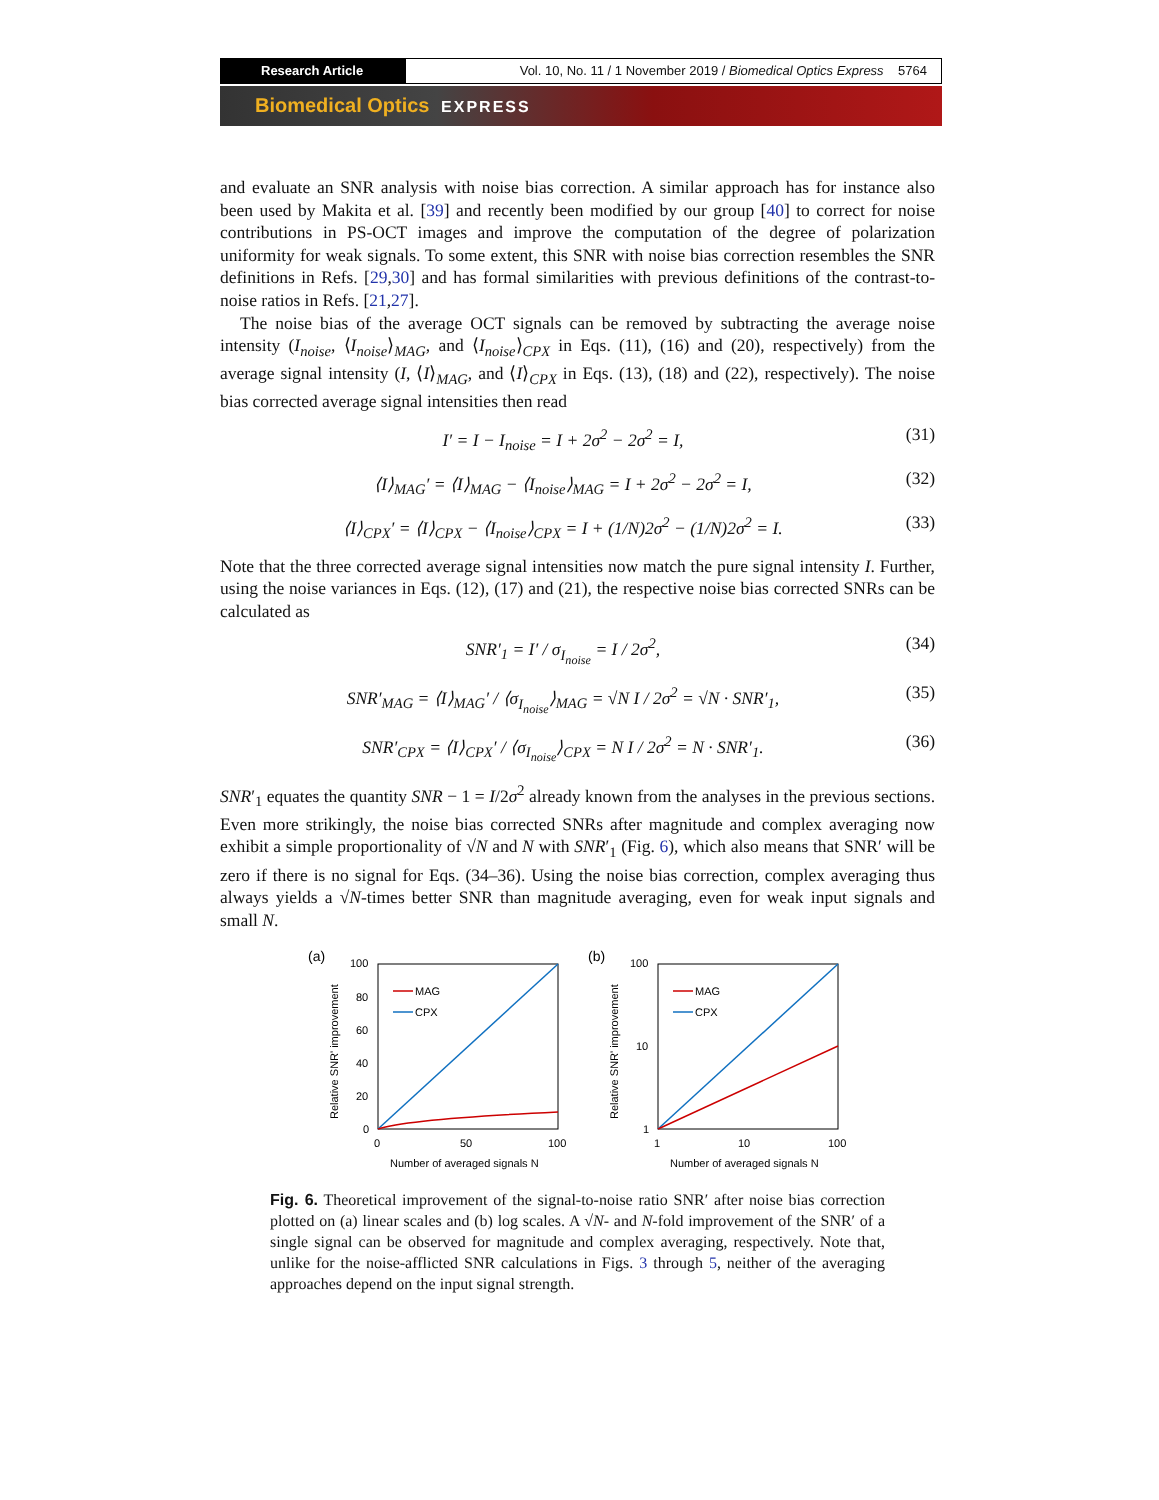Research Article Vol. 10, No. 11 / 1 November 2019 / Biomedical Optics Express 5764
Biomedical Optics EXPRESS
and evaluate an SNR analysis with noise bias correction. A similar approach has for instance also been used by Makita et al. [39] and recently been modified by our group [40] to correct for noise contributions in PS-OCT images and improve the computation of the degree of polarization uniformity for weak signals. To some extent, this SNR with noise bias correction resembles the SNR definitions in Refs. [29,30] and has formal similarities with previous definitions of the contrast-to-noise ratios in Refs. [21,27].
The noise bias of the average OCT signals can be removed by subtracting the average noise intensity (I<sub>noise</sub>, ⟨I<sub>noise</sub>⟩<sub>MAG</sub>, and ⟨I<sub>noise</sub>⟩<sub>CPX</sub> in Eqs. (11), (16) and (20), respectively) from the average signal intensity (I, ⟨I⟩<sub>MAG</sub>, and ⟨I⟩<sub>CPX</sub> in Eqs. (13), (18) and (22), respectively). The noise bias corrected average signal intensities then read
I′ = I − I<sub>noise</sub> = I + 2σ<sup>2</sup> − 2σ<sup>2</sup> = I, (31)
⟨I⟩<sub>MAG</sub>′ = ⟨I⟩<sub>MAG</sub> − ⟨I<sub>noise</sub>⟩<sub>MAG</sub> = I + 2σ<sup>2</sup> − 2σ<sup>2</sup> = I, (32)
⟨I⟩<sub>CPX</sub>′ = ⟨I⟩<sub>CPX</sub> − ⟨I<sub>noise</sub>⟩<sub>CPX</sub> = I + (1/N)2σ<sup>2</sup> − (1/N)2σ<sup>2</sup> = I. (33)
Note that the three corrected average signal intensities now match the pure signal intensity I. Further, using the noise variances in Eqs. (12), (17) and (21), the respective noise bias corrected SNRs can be calculated as
SNR′<sub>1</sub> = I′ / σ<sub>I<sub>noise</sub></sub> = I / 2σ<sup>2</sup>, (34)
SNR′<sub>MAG</sub> = ⟨I⟩<sub>MAG</sub>′ / ⟨σ<sub>I<sub>noise</sub></sub>⟩<sub>MAG</sub> = √N I / 2σ<sup>2</sup> = √N · SNR′<sub>1</sub>, (35)
SNR′<sub>CPX</sub> = ⟨I⟩<sub>CPX</sub>′ / ⟨σ<sub>I<sub>noise</sub></sub>⟩<sub>CPX</sub> = N I / 2σ<sup>2</sup> = N · SNR′<sub>1</sub>. (36)
SNR′<sub>1</sub> equates the quantity SNR − 1 = I/2σ<sup>2</sup> already known from the analyses in the previous sections. Even more strikingly, the noise bias corrected SNRs after magnitude and complex averaging now exhibit a simple proportionality of √N and N with SNR′<sub>1</sub> (Fig. 6), which also means that SNR′ will be zero if there is no signal for Eqs. (34–36). Using the noise bias correction, complex averaging thus always yields a √N-times better SNR than magnitude averaging, even for weak input signals and small N.
(a)
Relative SNR' improvement
100
80
60
40
20
0
0
50
100
Number of averaged signals N
MAG
CPX
(b)
Relative SNR' improvement
100
10
1
1
10
100
Number of averaged signals N
MAG
CPX
Fig. 6. Theoretical improvement of the signal-to-noise ratio SNR′ after noise bias correction plotted on (a) linear scales and (b) log scales. A √N- and N-fold improvement of the SNR′ of a single signal can be observed for magnitude and complex averaging, respectively. Note that, unlike for the noise-afflicted SNR calculations in Figs. 3 through 5, neither of the averaging approaches depend on the input signal strength.